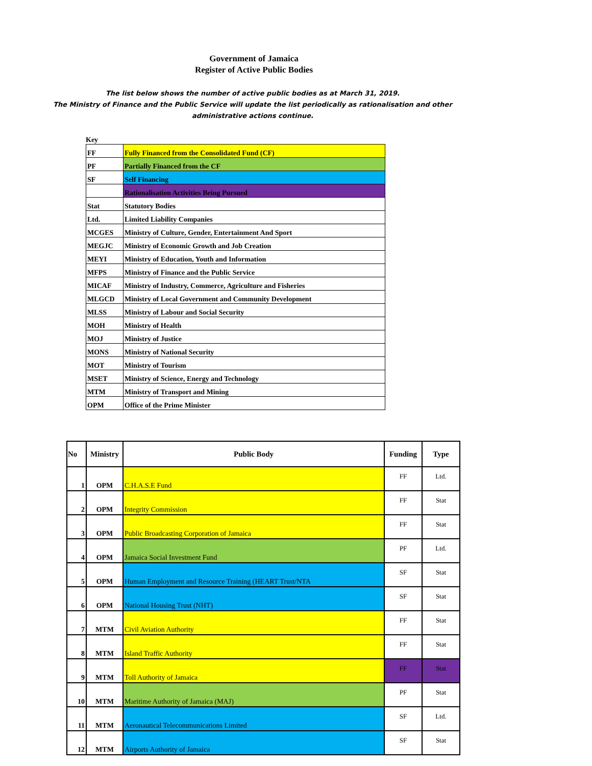Government of Jamaica
Register of Active Public Bodies
The list below shows the number of active public bodies as at March 31, 2019.
The Ministry of Finance and the Public Service will update the list periodically as rationalisation and other
administrative actions continue.
Key
| FF | Fully Financed from the Consolidated Fund (CF) |
| PF | Partially Financed from the CF |
| SF | Self Financing |
| | Rationalisation Activities Being Pursued |
| Stat | Statutory Bodies |
| Ltd. | Limited Liability Companies |
| MCGES | Ministry of Culture, Gender, Entertainment And Sport |
| MEGJC | Ministry of Economic Growth and Job Creation |
| MEYI | Ministry of Education, Youth and Information |
| MFPS | Ministry of Finance and the Public Service |
| MICAF | Ministry of Industry, Commerce, Agriculture and Fisheries |
| MLGCD | Ministry of Local Government and Community Development |
| MLSS | Ministry of Labour and Social Security |
| MOH | Ministry of Health |
| MOJ | Ministry of Justice |
| MONS | Ministry of National Security |
| MOT | Ministry of Tourism |
| MSET | Ministry of Science, Energy and Technology |
| MTM | Ministry of Transport and Mining |
| OPM | Office of the Prime Minister |
| No | Ministry | Public Body | Funding | Type |
| --- | --- | --- | --- | --- |
| 1 | OPM | C.H.A.S.E Fund | FF | Ltd. |
| 2 | OPM | Integrity Commission | FF | Stat |
| 3 | OPM | Public Broadcasting Corporation of Jamaica | FF | Stat |
| 4 | OPM | Jamaica Social Investment Fund | PF | Ltd. |
| 5 | OPM | Human Employment and Resource Training (HEART Trust/NTA | SF | Stat |
| 6 | OPM | National Housing Trust (NHT) | SF | Stat |
| 7 | MTM | Civil Aviation Authority | FF | Stat |
| 8 | MTM | Island Traffic Authority | FF | Stat |
| 9 | MTM | Toll Authority of Jamaica | FF | Stat |
| 10 | MTM | Maritime Authority of Jamaica (MAJ) | PF | Stat |
| 11 | MTM | Aeronautical Telecommunications Limited | SF | Ltd. |
| 12 | MTM | Airports Authority of Jamaica | SF | Stat |